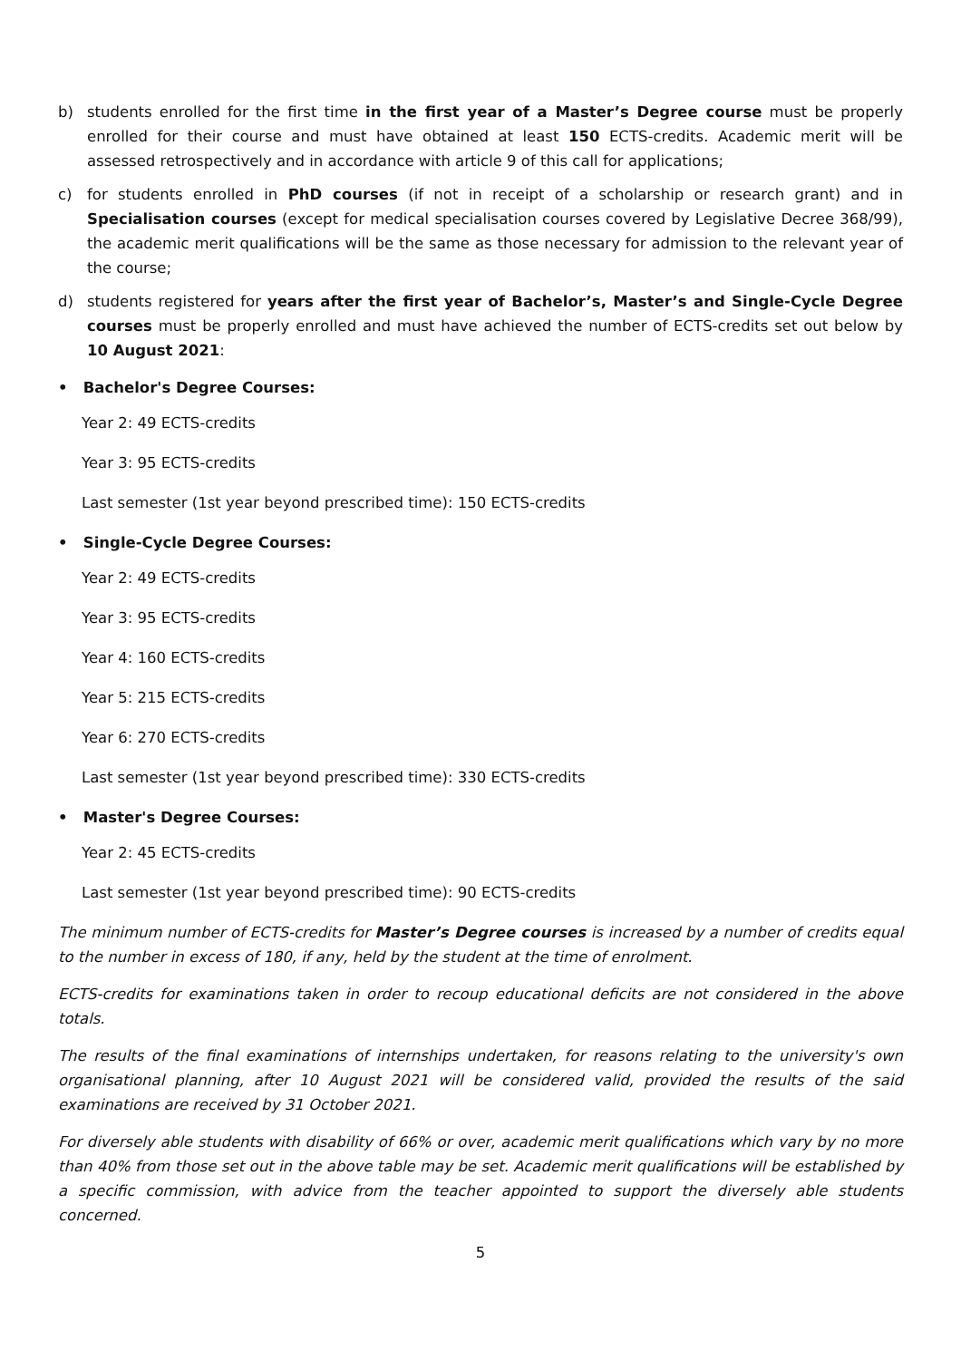b) students enrolled for the first time in the first year of a Master’s Degree course must be properly enrolled for their course and must have obtained at least 150 ECTS-credits. Academic merit will be assessed retrospectively and in accordance with article 9 of this call for applications;
c) for students enrolled in PhD courses (if not in receipt of a scholarship or research grant) and in Specialisation courses (except for medical specialisation courses covered by Legislative Decree 368/99), the academic merit qualifications will be the same as those necessary for admission to the relevant year of the course;
d) students registered for years after the first year of Bachelor’s, Master’s and Single-Cycle Degree courses must be properly enrolled and must have achieved the number of ECTS-credits set out below by 10 August 2021:
• Bachelor's Degree Courses:
Year 2: 49 ECTS-credits
Year 3: 95 ECTS-credits
Last semester (1st year beyond prescribed time): 150 ECTS-credits
• Single-Cycle Degree Courses:
Year 2: 49 ECTS-credits
Year 3: 95 ECTS-credits
Year 4: 160 ECTS-credits
Year 5: 215 ECTS-credits
Year 6: 270 ECTS-credits
Last semester (1st year beyond prescribed time): 330 ECTS-credits
• Master's Degree Courses:
Year 2: 45 ECTS-credits
Last semester (1st year beyond prescribed time): 90 ECTS-credits
The minimum number of ECTS-credits for Master’s Degree courses is increased by a number of credits equal to the number in excess of 180, if any, held by the student at the time of enrolment.
ECTS-credits for examinations taken in order to recoup educational deficits are not considered in the above totals.
The results of the final examinations of internships undertaken, for reasons relating to the university's own organisational planning, after 10 August 2021 will be considered valid, provided the results of the said examinations are received by 31 October 2021.
For diversely able students with disability of 66% or over, academic merit qualifications which vary by no more than 40% from those set out in the above table may be set. Academic merit qualifications will be established by a specific commission, with advice from the teacher appointed to support the diversely able students concerned.
5